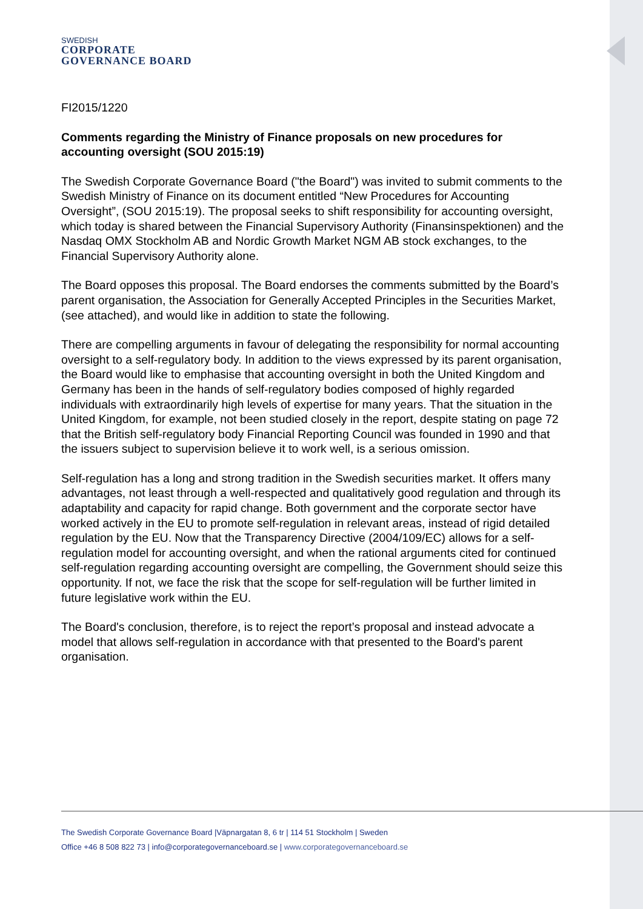SWEDISH
CORPORATE
GOVERNANCE BOARD
FI2015/1220
Comments regarding the Ministry of Finance proposals on new procedures for accounting oversight (SOU 2015:19)
The Swedish Corporate Governance Board ("the Board") was invited to submit comments to the Swedish Ministry of Finance on its document entitled “New Procedures for Accounting Oversight”, (SOU 2015:19). The proposal seeks to shift responsibility for accounting oversight, which today is shared between the Financial Supervisory Authority (Finansinspektionen) and the Nasdaq OMX Stockholm AB and Nordic Growth Market NGM AB stock exchanges, to the Financial Supervisory Authority alone.
The Board opposes this proposal. The Board endorses the comments submitted by the Board’s parent organisation, the Association for Generally Accepted Principles in the Securities Market, (see attached), and would like in addition to state the following.
There are compelling arguments in favour of delegating the responsibility for normal accounting oversight to a self-regulatory body. In addition to the views expressed by its parent organisation, the Board would like to emphasise that accounting oversight in both the United Kingdom and Germany has been in the hands of self-regulatory bodies composed of highly regarded individuals with extraordinarily high levels of expertise for many years. That the situation in the United Kingdom, for example, not been studied closely in the report, despite stating on page 72 that the British self-regulatory body Financial Reporting Council was founded in 1990 and that the issuers subject to supervision believe it to work well, is a serious omission.
Self-regulation has a long and strong tradition in the Swedish securities market. It offers many advantages, not least through a well-respected and qualitatively good regulation and through its adaptability and capacity for rapid change. Both government and the corporate sector have worked actively in the EU to promote self-regulation in relevant areas, instead of rigid detailed regulation by the EU. Now that the Transparency Directive (2004/109/EC) allows for a self-regulation model for accounting oversight, and when the rational arguments cited for continued self-regulation regarding accounting oversight are compelling, the Government should seize this opportunity. If not, we face the risk that the scope for self-regulation will be further limited in future legislative work within the EU.
The Board's conclusion, therefore, is to reject the report’s proposal and instead advocate a model that allows self-regulation in accordance with that presented to the Board's parent organisation.
The Swedish Corporate Governance Board |Väpnargatan 8, 6 tr | 114 51 Stockholm | Sweden
Office +46 8 508 822 73 | info@corporategovernanceboard.se | www.corporategovernanceboard.se